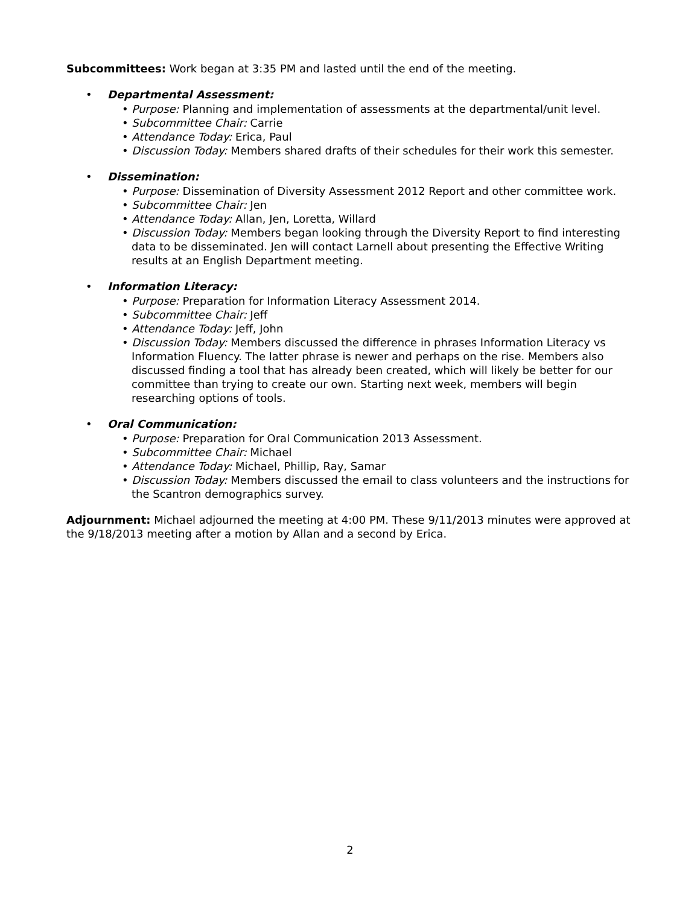Subcommittees: Work began at 3:35 PM and lasted until the end of the meeting.
• Departmental Assessment:
• Purpose: Planning and implementation of assessments at the departmental/unit level.
• Subcommittee Chair: Carrie
• Attendance Today: Erica, Paul
• Discussion Today: Members shared drafts of their schedules for their work this semester.
• Dissemination:
• Purpose: Dissemination of Diversity Assessment 2012 Report and other committee work.
• Subcommittee Chair: Jen
• Attendance Today: Allan, Jen, Loretta, Willard
• Discussion Today: Members began looking through the Diversity Report to find interesting data to be disseminated. Jen will contact Larnell about presenting the Effective Writing results at an English Department meeting.
• Information Literacy:
• Purpose: Preparation for Information Literacy Assessment 2014.
• Subcommittee Chair: Jeff
• Attendance Today: Jeff, John
• Discussion Today: Members discussed the difference in phrases Information Literacy vs Information Fluency. The latter phrase is newer and perhaps on the rise. Members also discussed finding a tool that has already been created, which will likely be better for our committee than trying to create our own. Starting next week, members will begin researching options of tools.
• Oral Communication:
• Purpose: Preparation for Oral Communication 2013 Assessment.
• Subcommittee Chair: Michael
• Attendance Today: Michael, Phillip, Ray, Samar
• Discussion Today: Members discussed the email to class volunteers and the instructions for the Scantron demographics survey.
Adjournment: Michael adjourned the meeting at 4:00 PM. These 9/11/2013 minutes were approved at the 9/18/2013 meeting after a motion by Allan and a second by Erica.
2